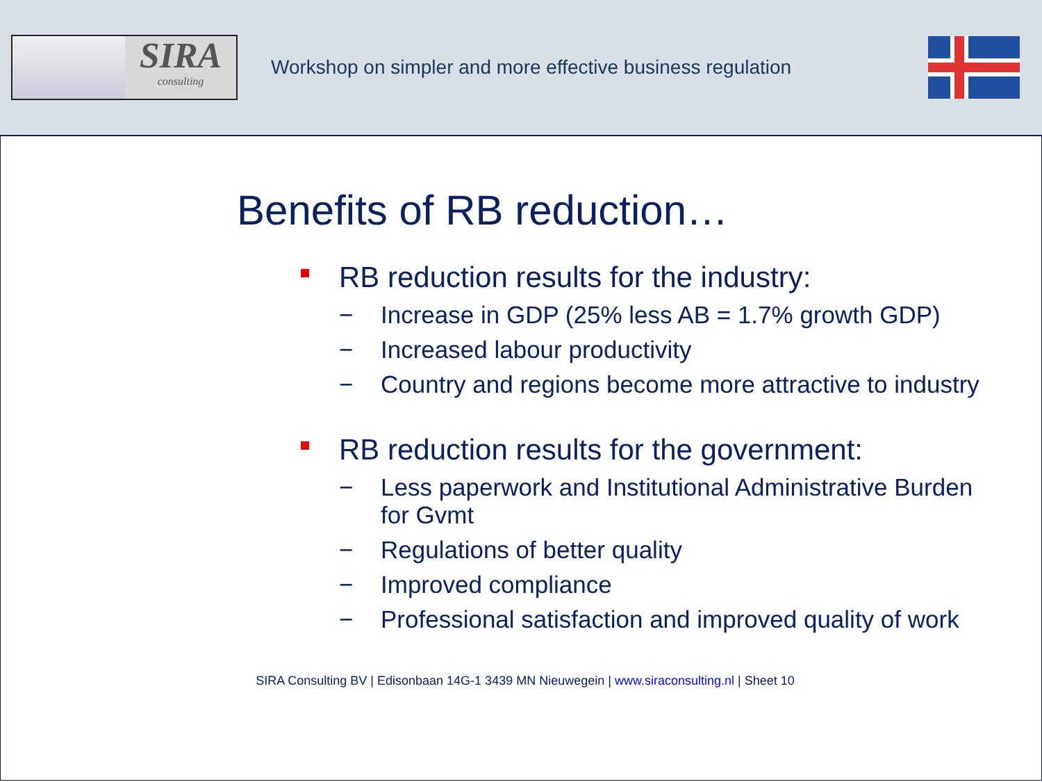SIRA
consulting
Workshop on simpler and more effective business regulation
Benefits of RB reduction…
RB reduction results for the industry:
− Increase in GDP (25% less AB = 1.7% growth GDP)
− Increased labour productivity
− Country and regions become more attractive to industry
RB reduction results for the government:
− Less paperwork and Institutional Administrative Burden for Gvmt
− Regulations of better quality
− Improved compliance
− Professional satisfaction and improved quality of work
SIRA Consulting BV | Edisonbaan 14G-1 3439 MN Nieuwegein | www.siraconsulting.nl | Sheet 10